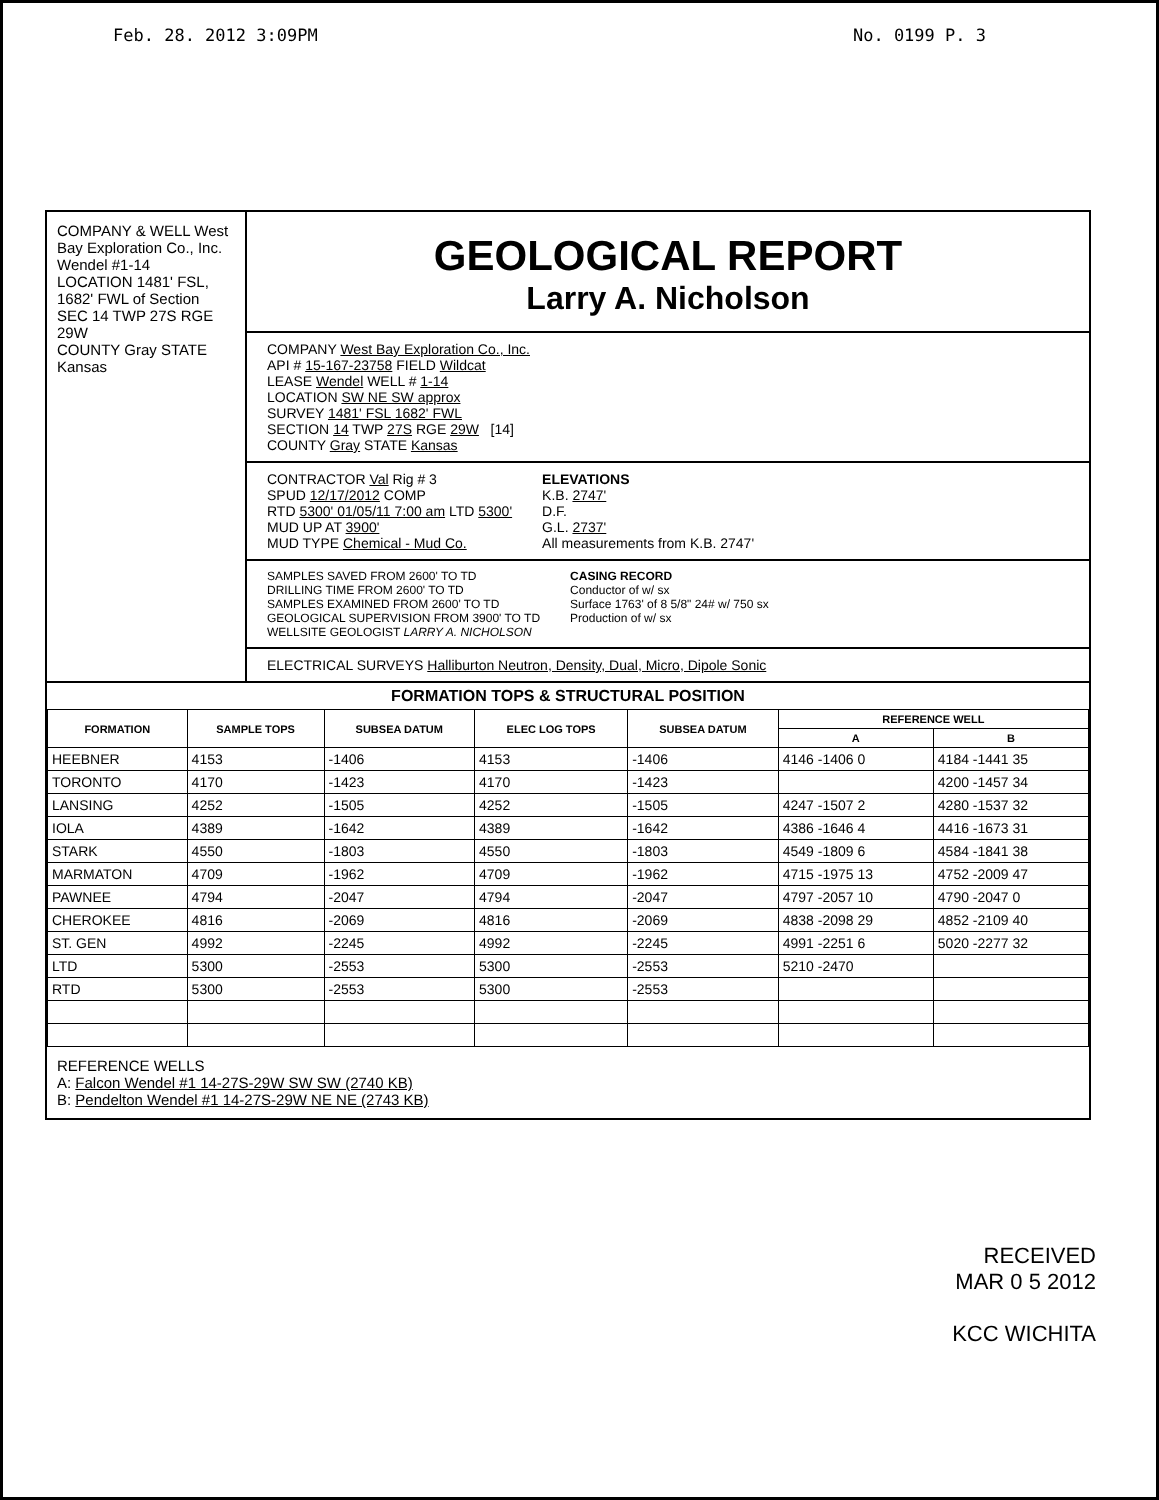Feb. 28. 2012 3:09PM No. 0199 P. 3
COMPANY & WELL West Bay Exploration Co., Inc. Wendel #1-14
LOCATION 1481' FSL, 1682' FWL of Section
SEC 14 TWP 27S RGE 29W
COUNTY Gray STATE Kansas
GEOLOGICAL REPORT
Larry A. Nicholson
COMPANY West Bay Exploration Co., Inc.
API # 15-167-23758 FIELD Wildcat
LEASE Wendel WELL # 1-14
LOCATION SW NE SW approx
SURVEY 1481' FSL 1682' FWL
SECTION 14 TWP 27S RGE 29W [14]
COUNTY Gray STATE Kansas
CONTRACTOR Val Rig # 3
SPUD 12/17/2012 COMP
RTD 5300' 01/05/11 7:00 am LTD 5300'
MUD UP AT 3900'
MUD TYPE Chemical - Mud Co.
ELEVATIONS
K.B. 2747'
D.F.
G.L. 2737'
All measurements from K.B. 2747'
SAMPLES SAVED FROM 2600' TO TD
DRILLING TIME FROM 2600' TO TD
SAMPLES EXAMINED FROM 2600' TO TD
GEOLOGICAL SUPERVISION FROM 3900' TO TD
WELLSITE GEOLOGIST LARRY A. NICHOLSON
CASING RECORD
Conductor of w/ sx
Surface 1763' of 8 5/8" 24# w/ 750 sx
Production of w/ sx
ELECTRICAL SURVEYS Halliburton Neutron, Density, Dual, Micro, Dipole Sonic
FORMATION TOPS & STRUCTURAL POSITION
| FORMATION | SAMPLE TOPS | SUBSEA DATUM | ELEC LOG TOPS | SUBSEA DATUM | REFERENCE WELL | |
| --- | --- | --- | --- | --- | --- | --- |
| | | | | | A | B |
| HEEBNER | 4153 | -1406 | 4153 | -1406 | 4146 -1406 0 | 4184 -1441 35 |
| TORONTO | 4170 | -1423 | 4170 | -1423 | | 4200 -1457 34 |
| LANSING | 4252 | -1505 | 4252 | -1505 | 4247 -1507 2 | 4280 -1537 32 |
| IOLA | 4389 | -1642 | 4389 | -1642 | 4386 -1646 4 | 4416 -1673 31 |
| STARK | 4550 | -1803 | 4550 | -1803 | 4549 -1809 6 | 4584 -1841 38 |
| MARMATON | 4709 | -1962 | 4709 | -1962 | 4715 -1975 13 | 4752 -2009 47 |
| PAWNEE | 4794 | -2047 | 4794 | -2047 | 4797 -2057 10 | 4790 -2047 0 |
| CHEROKEE | 4816 | -2069 | 4816 | -2069 | 4838 -2098 29 | 4852 -2109 40 |
| ST. GEN | 4992 | -2245 | 4992 | -2245 | 4991 -2251 6 | 5020 -2277 32 |
| LTD | 5300 | -2553 | 5300 | -2553 | 5210 -2470 | |
| RTD | 5300 | -2553 | 5300 | -2553 | | |
REFERENCE WELLS
A: Falcon Wendel #1 14-27S-29W SW SW (2740 KB)
B: Pendelton Wendel #1 14-27S-29W NE NE (2743 KB)
RECEIVED
MAR 0 5 2012
KCC WICHITA